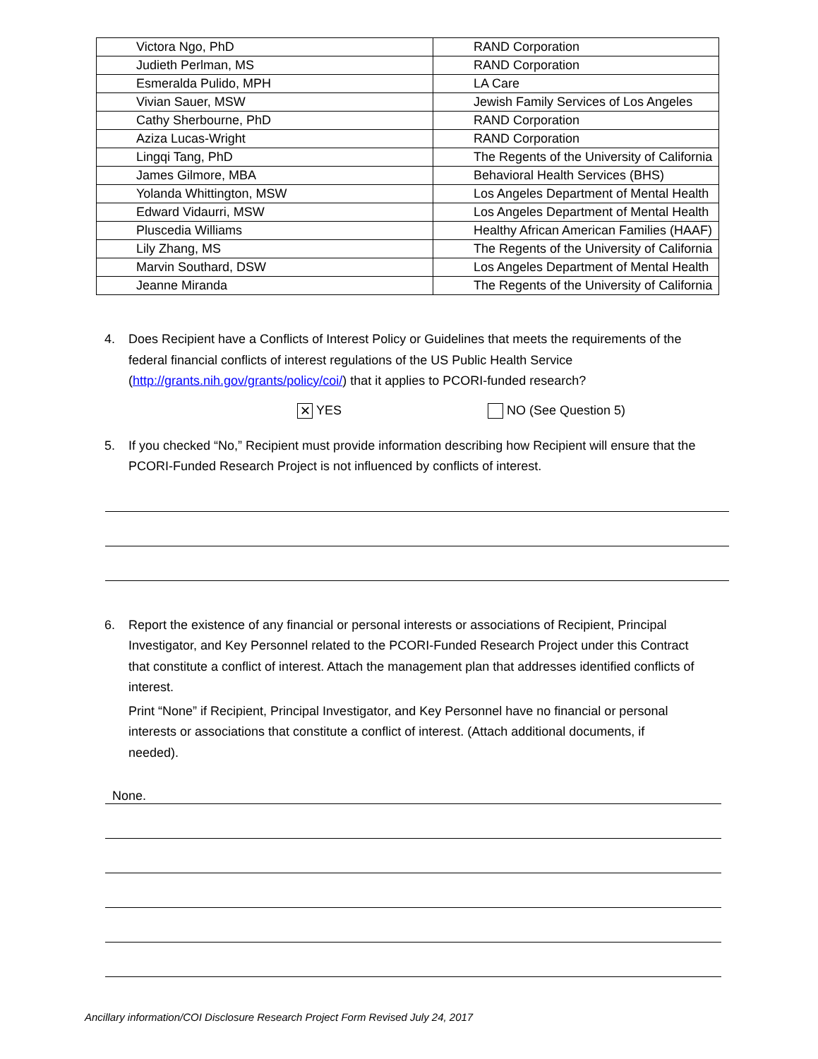| Victora Ngo, PhD | RAND Corporation |
| Judieth Perlman, MS | RAND Corporation |
| Esmeralda Pulido, MPH | LA Care |
| Vivian Sauer, MSW | Jewish Family Services of Los Angeles |
| Cathy Sherbourne, PhD | RAND Corporation |
| Aziza Lucas-Wright | RAND Corporation |
| Lingqi Tang, PhD | The Regents of the University of California |
| James Gilmore, MBA | Behavioral Health Services (BHS) |
| Yolanda Whittington, MSW | Los Angeles Department of Mental Health |
| Edward Vidaurri, MSW | Los Angeles Department of Mental Health |
| Pluscedia Williams | Healthy African American Families (HAAF) |
| Lily Zhang, MS | The Regents of the University of California |
| Marvin Southard, DSW | Los Angeles Department of Mental Health |
| Jeanne Miranda | The Regents of the University of California |
4. Does Recipient have a Conflicts of Interest Policy or Guidelines that meets the requirements of the federal financial conflicts of interest regulations of the US Public Health Service (http://grants.nih.gov/grants/policy/coi/) that it applies to PCORI-funded research?
✕ YES NO (See Question 5)
5. If you checked “No,” Recipient must provide information describing how Recipient will ensure that the PCORI-Funded Research Project is not influenced by conflicts of interest.
6. Report the existence of any financial or personal interests or associations of Recipient, Principal Investigator, and Key Personnel related to the PCORI-Funded Research Project under this Contract that constitute a conflict of interest. Attach the management plan that addresses identified conflicts of interest.
Print “None” if Recipient, Principal Investigator, and Key Personnel have no financial or personal interests or associations that constitute a conflict of interest. (Attach additional documents, if needed).
None.
Ancillary information/COI Disclosure Research Project Form Revised July 24, 2017